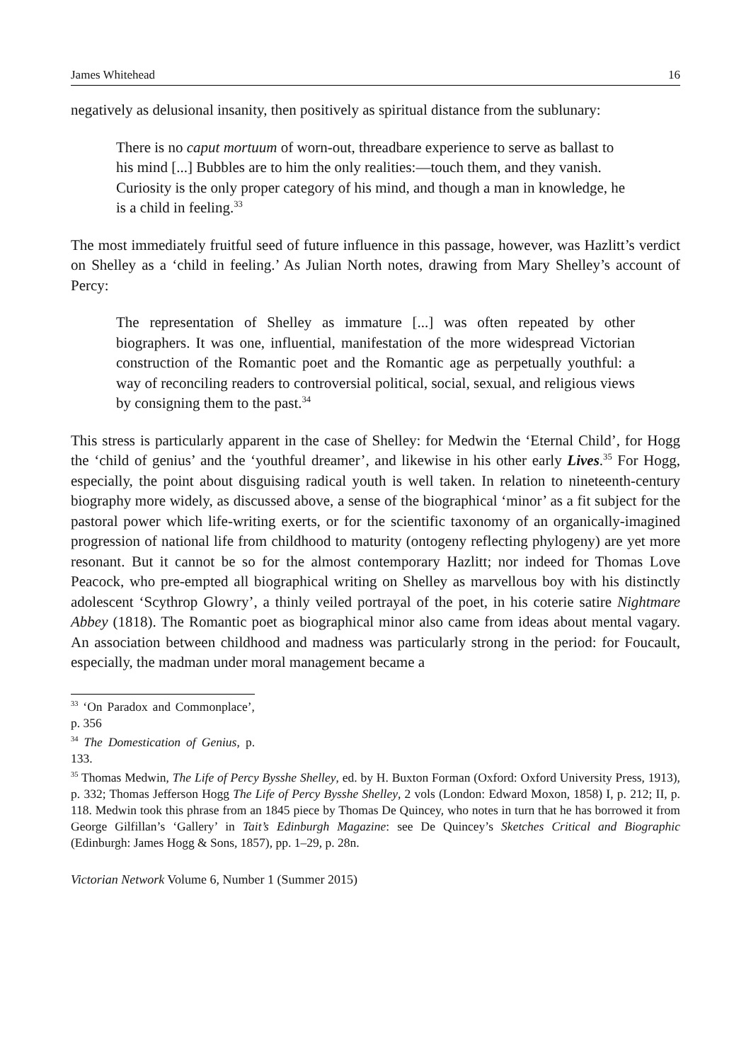James Whitehead 16
negatively as delusional insanity, then positively as spiritual distance from the sublunary:
There is no caput mortuum of worn-out, threadbare experience to serve as ballast to his mind [...] Bubbles are to him the only realities:—touch them, and they vanish. Curiosity is the only proper category of his mind, and though a man in knowledge, he is a child in feeling.<sup>33</sup>
The most immediately fruitful seed of future influence in this passage, however, was Hazlitt’s verdict on Shelley as a ‘child in feeling.’ As Julian North notes, drawing from Mary Shelley’s account of Percy:
The representation of Shelley as immature [...] was often repeated by other biographers. It was one, influential, manifestation of the more widespread Victorian construction of the Romantic poet and the Romantic age as perpetually youthful: a way of reconciling readers to controversial political, social, sexual, and religious views by consigning them to the past.<sup>34</sup>
This stress is particularly apparent in the case of Shelley: for Medwin the ‘Eternal Child’, for Hogg the ‘child of genius’ and the ‘youthful dreamer’, and likewise in his other early Lives.<sup>35</sup> For Hogg, especially, the point about disguising radical youth is well taken. In relation to nineteenth-century biography more widely, as discussed above, a sense of the biographical ‘minor’ as a fit subject for the pastoral power which life-writing exerts, or for the scientific taxonomy of an organically-imagined progression of national life from childhood to maturity (ontogeny reflecting phylogeny) are yet more resonant. But it cannot be so for the almost contemporary Hazlitt; nor indeed for Thomas Love Peacock, who pre-empted all biographical writing on Shelley as marvellous boy with his distinctly adolescent ‘Scythrop Glowry’, a thinly veiled portrayal of the poet, in his coterie satire Nightmare Abbey (1818). The Romantic poet as biographical minor also came from ideas about mental vagary. An association between childhood and madness was particularly strong in the period: for Foucault, especially, the madman under moral management became a
<sup>33</sup> ‘On Paradox and Commonplace’, p. 356
<sup>34</sup> The Domestication of Genius, p. 133.
<sup>35</sup> Thomas Medwin, The Life of Percy Bysshe Shelley, ed. by H. Buxton Forman (Oxford: Oxford University Press, 1913), p. 332; Thomas Jefferson Hogg The Life of Percy Bysshe Shelley, 2 vols (London: Edward Moxon, 1858) I, p. 212; II, p. 118. Medwin took this phrase from an 1845 piece by Thomas De Quincey, who notes in turn that he has borrowed it from George Gilfillan’s ‘Gallery’ in Tait’s Edinburgh Magazine: see De Quincey’s Sketches Critical and Biographic (Edinburgh: James Hogg & Sons, 1857), pp. 1–29, p. 28n.
Victorian Network Volume 6, Number 1 (Summer 2015)